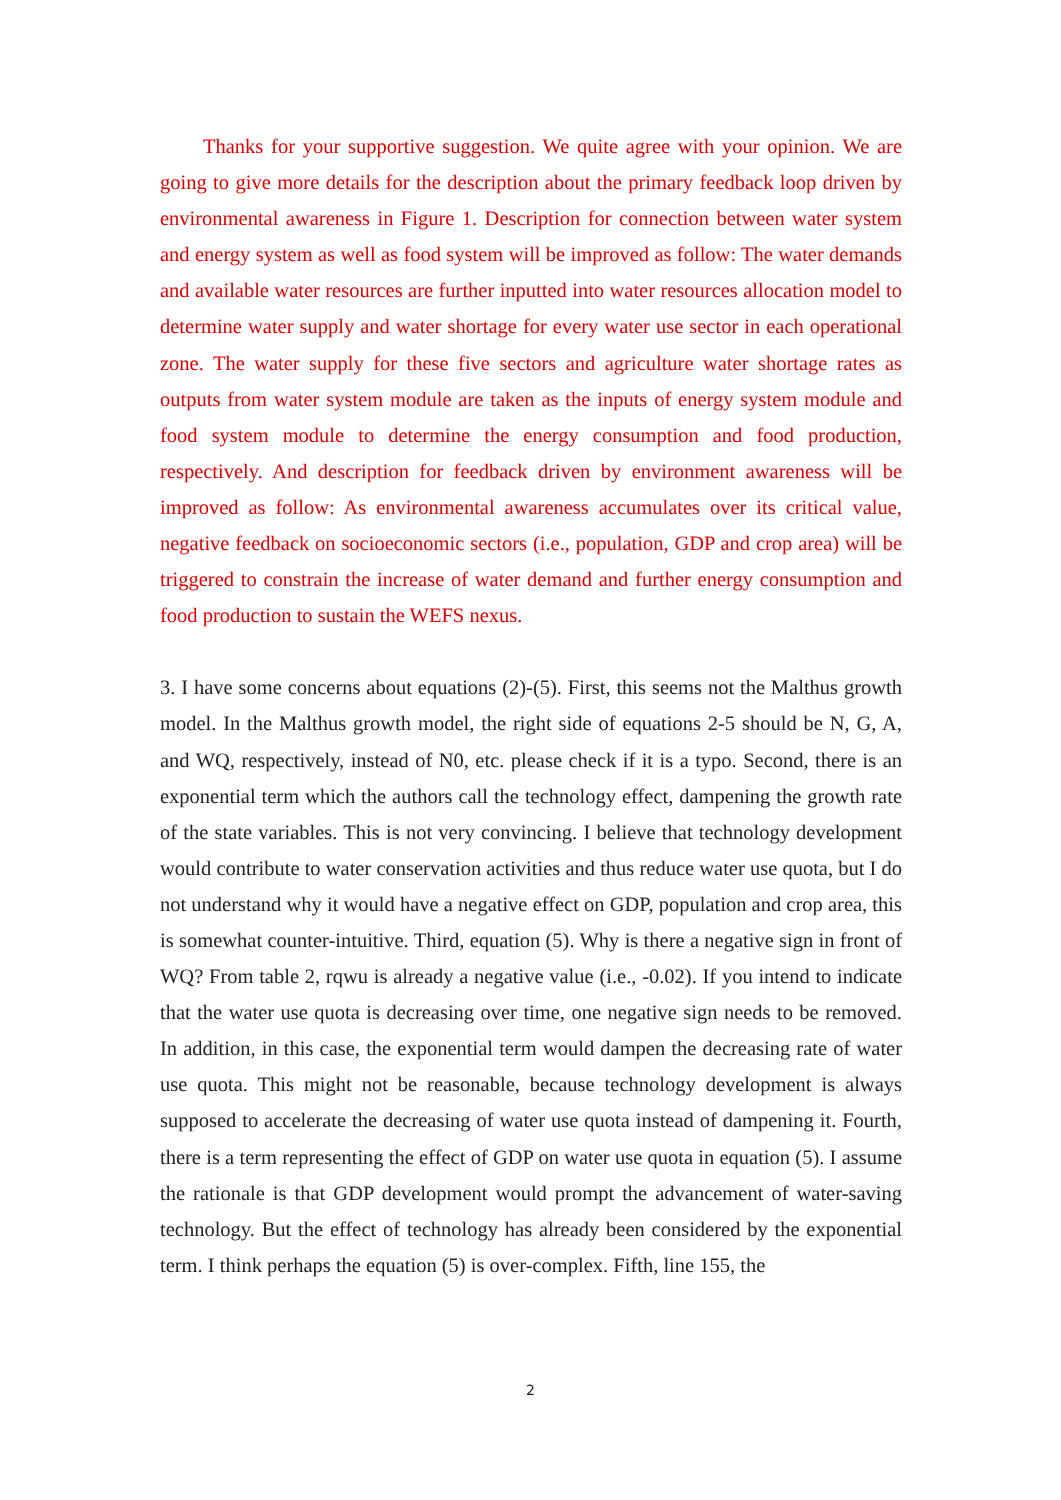Thanks for your supportive suggestion. We quite agree with your opinion. We are going to give more details for the description about the primary feedback loop driven by environmental awareness in Figure 1. Description for connection between water system and energy system as well as food system will be improved as follow: The water demands and available water resources are further inputted into water resources allocation model to determine water supply and water shortage for every water use sector in each operational zone. The water supply for these five sectors and agriculture water shortage rates as outputs from water system module are taken as the inputs of energy system module and food system module to determine the energy consumption and food production, respectively. And description for feedback driven by environment awareness will be improved as follow: As environmental awareness accumulates over its critical value, negative feedback on socioeconomic sectors (i.e., population, GDP and crop area) will be triggered to constrain the increase of water demand and further energy consumption and food production to sustain the WEFS nexus.
3. I have some concerns about equations (2)-(5). First, this seems not the Malthus growth model. In the Malthus growth model, the right side of equations 2-5 should be N, G, A, and WQ, respectively, instead of N0, etc. please check if it is a typo. Second, there is an exponential term which the authors call the technology effect, dampening the growth rate of the state variables. This is not very convincing. I believe that technology development would contribute to water conservation activities and thus reduce water use quota, but I do not understand why it would have a negative effect on GDP, population and crop area, this is somewhat counter-intuitive. Third, equation (5). Why is there a negative sign in front of WQ? From table 2, rqwu is already a negative value (i.e., -0.02). If you intend to indicate that the water use quota is decreasing over time, one negative sign needs to be removed. In addition, in this case, the exponential term would dampen the decreasing rate of water use quota. This might not be reasonable, because technology development is always supposed to accelerate the decreasing of water use quota instead of dampening it. Fourth, there is a term representing the effect of GDP on water use quota in equation (5). I assume the rationale is that GDP development would prompt the advancement of water-saving technology. But the effect of technology has already been considered by the exponential term. I think perhaps the equation (5) is over-complex. Fifth, line 155, the
2